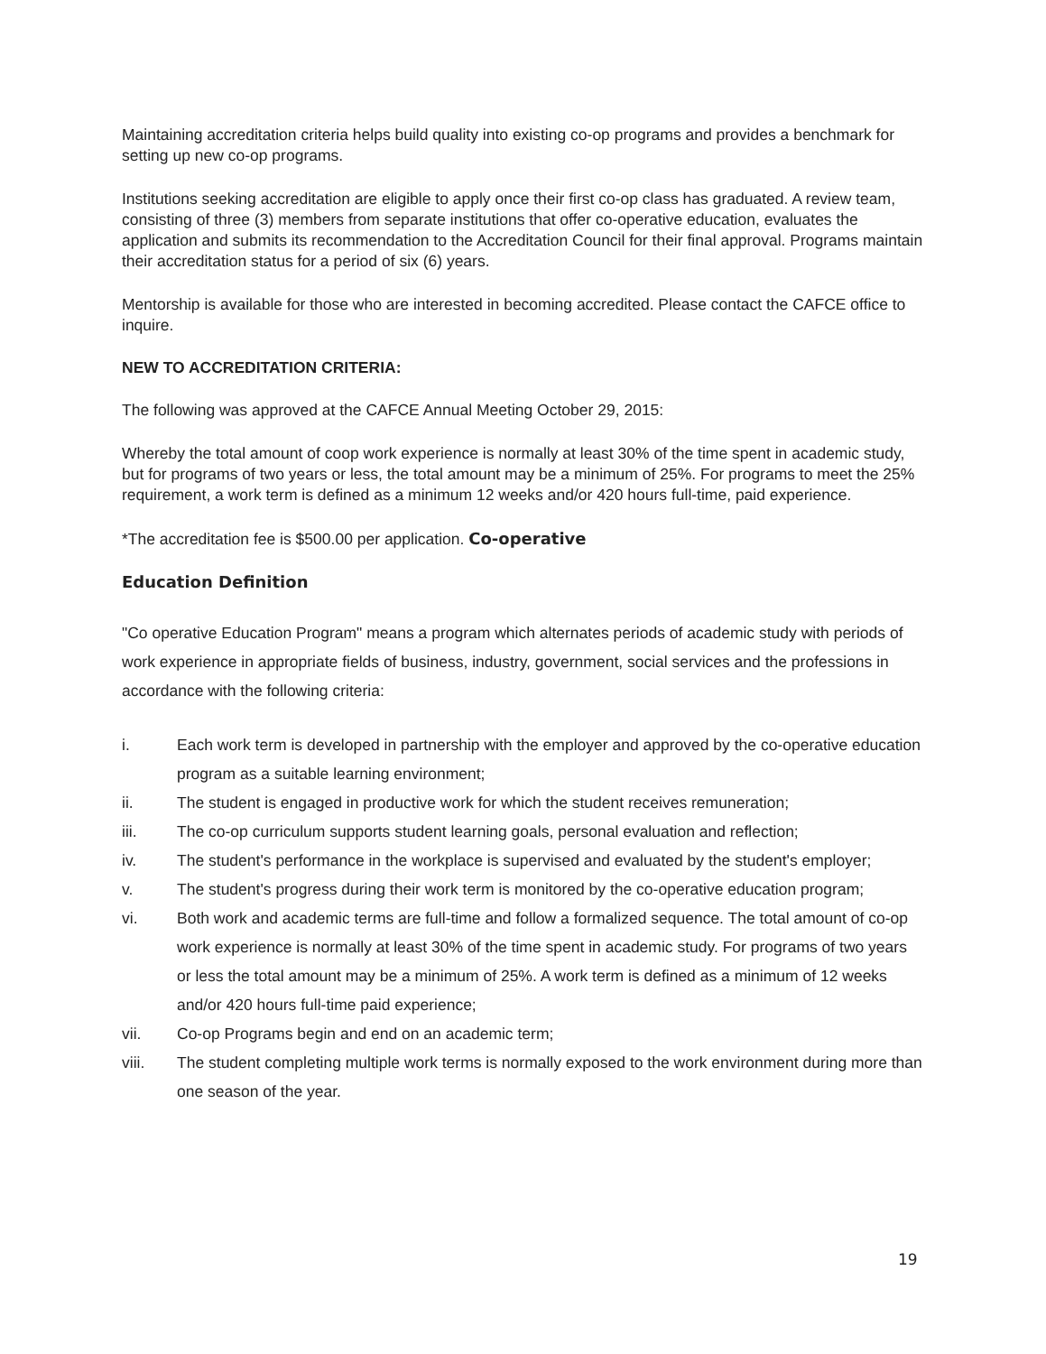Maintaining accreditation criteria helps build quality into existing co-op programs and provides a benchmark for setting up new co-op programs.
Institutions seeking accreditation are eligible to apply once their first co-op class has graduated. A review team, consisting of three (3) members from separate institutions that offer co-operative education, evaluates the application and submits its recommendation to the Accreditation Council for their final approval. Programs maintain their accreditation status for a period of six (6) years.
Mentorship is available for those who are interested in becoming accredited. Please contact the CAFCE office to inquire.
NEW TO ACCREDITATION CRITERIA:
The following was approved at the CAFCE Annual Meeting October 29, 2015:
Whereby the total amount of coop work experience is normally at least 30% of the time spent in academic study, but for programs of two years or less, the total amount may be a minimum of 25%. For programs to meet the 25% requirement, a work term is defined as a minimum 12 weeks and/or 420 hours full-time, paid experience.
*The accreditation fee is $500.00 per application. Co-operative
Education Definition
"Co operative Education Program" means a program which alternates periods of academic study with periods of work experience in appropriate fields of business, industry, government, social services and the professions in accordance with the following criteria:
i. Each work term is developed in partnership with the employer and approved by the co-operative education program as a suitable learning environment;
ii. The student is engaged in productive work for which the student receives remuneration;
iii. The co-op curriculum supports student learning goals, personal evaluation and reflection;
iv. The student's performance in the workplace is supervised and evaluated by the student's employer;
v. The student's progress during their work term is monitored by the co-operative education program;
vi. Both work and academic terms are full-time and follow a formalized sequence. The total amount of co-op work experience is normally at least 30% of the time spent in academic study. For programs of two years or less the total amount may be a minimum of 25%. A work term is defined as a minimum of 12 weeks and/or 420 hours full-time paid experience;
vii. Co-op Programs begin and end on an academic term;
viii. The student completing multiple work terms is normally exposed to the work environment during more than one season of the year.
19